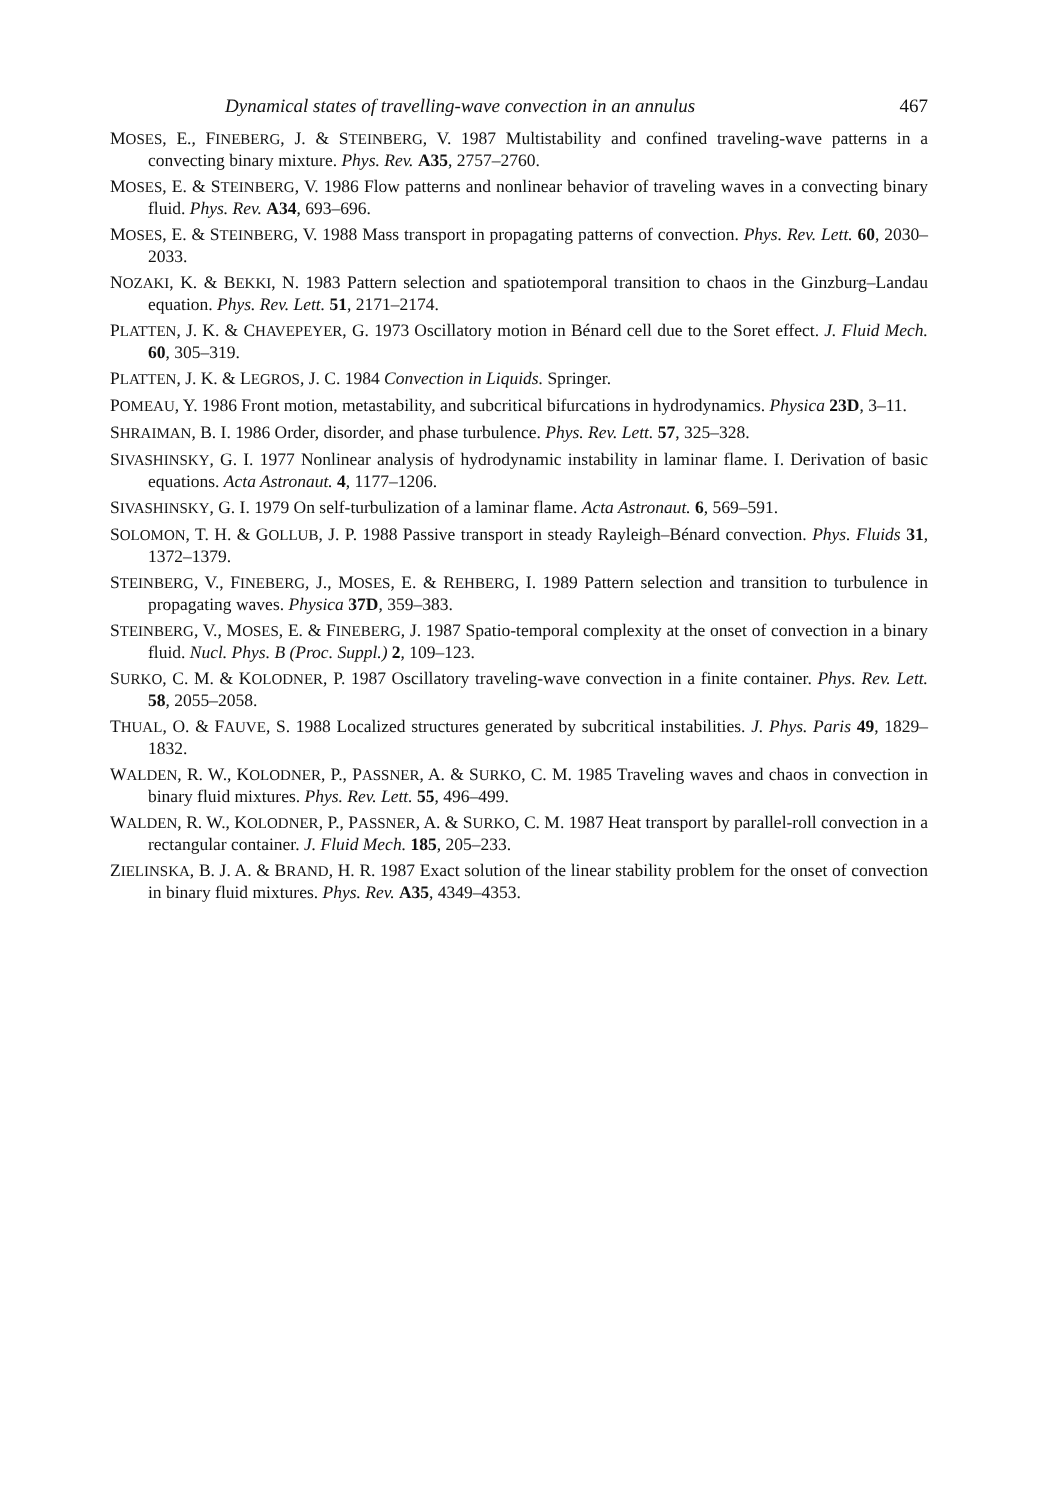Dynamical states of travelling-wave convection in an annulus 467
MOSES, E., FINEBERG, J. & STEINBERG, V. 1987 Multistability and confined traveling-wave patterns in a convecting binary mixture. Phys. Rev. A35, 2757–2760.
MOSES, E. & STEINBERG, V. 1986 Flow patterns and nonlinear behavior of traveling waves in a convecting binary fluid. Phys. Rev. A34, 693–696.
MOSES, E. & STEINBERG, V. 1988 Mass transport in propagating patterns of convection. Phys. Rev. Lett. 60, 2030–2033.
NOZAKI, K. & BEKKI, N. 1983 Pattern selection and spatiotemporal transition to chaos in the Ginzburg–Landau equation. Phys. Rev. Lett. 51, 2171–2174.
PLATTEN, J. K. & CHAVEPEYER, G. 1973 Oscillatory motion in Bénard cell due to the Soret effect. J. Fluid Mech. 60, 305–319.
PLATTEN, J. K. & LEGROS, J. C. 1984 Convection in Liquids. Springer.
POMEAU, Y. 1986 Front motion, metastability, and subcritical bifurcations in hydrodynamics. Physica 23D, 3–11.
SHRAIMAN, B. I. 1986 Order, disorder, and phase turbulence. Phys. Rev. Lett. 57, 325–328.
SIVASHINSKY, G. I. 1977 Nonlinear analysis of hydrodynamic instability in laminar flame. I. Derivation of basic equations. Acta Astronaut. 4, 1177–1206.
SIVASHINSKY, G. I. 1979 On self-turbulization of a laminar flame. Acta Astronaut. 6, 569–591.
SOLOMON, T. H. & GOLLUB, J. P. 1988 Passive transport in steady Rayleigh–Bénard convection. Phys. Fluids 31, 1372–1379.
STEINBERG, V., FINEBERG, J., MOSES, E. & REHBERG, I. 1989 Pattern selection and transition to turbulence in propagating waves. Physica 37D, 359–383.
STEINBERG, V., MOSES, E. & FINEBERG, J. 1987 Spatio-temporal complexity at the onset of convection in a binary fluid. Nucl. Phys. B (Proc. Suppl.) 2, 109–123.
SURKO, C. M. & KOLODNER, P. 1987 Oscillatory traveling-wave convection in a finite container. Phys. Rev. Lett. 58, 2055–2058.
THUAL, O. & FAUVE, S. 1988 Localized structures generated by subcritical instabilities. J. Phys. Paris 49, 1829–1832.
WALDEN, R. W., KOLODNER, P., PASSNER, A. & SURKO, C. M. 1985 Traveling waves and chaos in convection in binary fluid mixtures. Phys. Rev. Lett. 55, 496–499.
WALDEN, R. W., KOLODNER, P., PASSNER, A. & SURKO, C. M. 1987 Heat transport by parallel-roll convection in a rectangular container. J. Fluid Mech. 185, 205–233.
ZIELINSKA, B. J. A. & BRAND, H. R. 1987 Exact solution of the linear stability problem for the onset of convection in binary fluid mixtures. Phys. Rev. A35, 4349–4353.